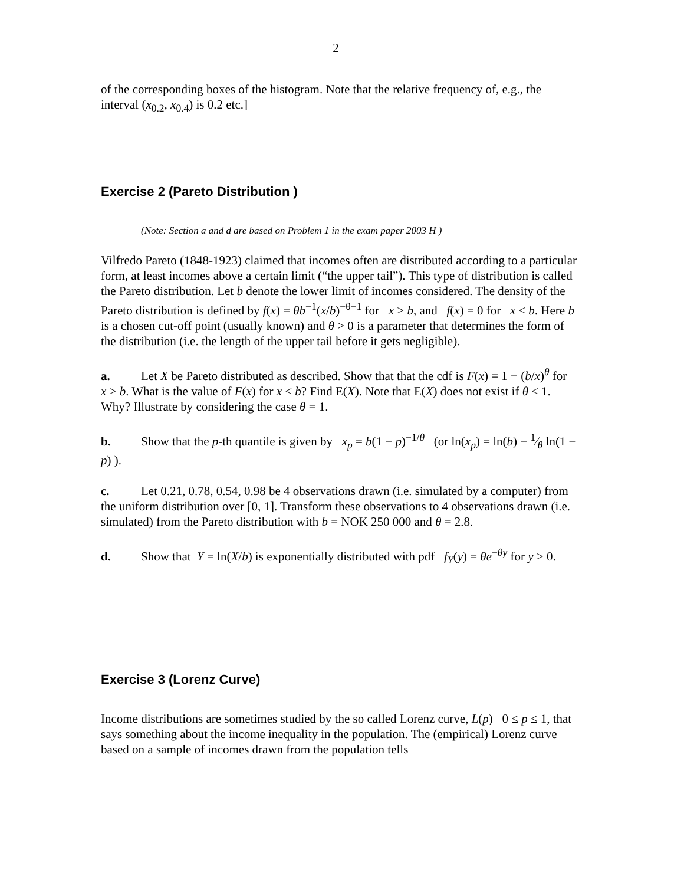2
of the corresponding boxes of the histogram. Note that the relative frequency of, e.g., the interval (x<sub>0.2</sub>, x<sub>0.4</sub>) is 0.2 etc.]
Exercise 2 (Pareto Distribution )
(Note: Section a and d are based on Problem 1 in the exam paper 2003 H )
Vilfredo Pareto (1848-1923) claimed that incomes often are distributed according to a particular form, at least incomes above a certain limit (“the upper tail”). This type of distribution is called the Pareto distribution. Let b denote the lower limit of incomes considered. The density of the Pareto distribution is defined by f(x) = θb<sup>−1</sup>(x/b)<sup>−θ−1</sup> for x > b, and f(x) = 0 for x ≤ b. Here b is a chosen cut-off point (usually known) and θ > 0 is a parameter that determines the form of the distribution (i.e. the length of the upper tail before it gets negligible).
a. Let X be Pareto distributed as described. Show that that the cdf is F(x) = 1 − (b/x)<sup>θ</sup> for x > b. What is the value of F(x) for x ≤ b? Find E(X). Note that E(X) does not exist if θ ≤ 1. Why? Illustrate by considering the case θ = 1.
b. Show that the p-th quantile is given by x<sub>p</sub> = b(1 − p)<sup>−1/θ</sup> (or ln(x<sub>p</sub>) = ln(b) − 1⁄θ ln(1 − p) ).
c. Let 0.21, 0.78, 0.54, 0.98 be 4 observations drawn (i.e. simulated by a computer) from the uniform distribution over [0, 1]. Transform these observations to 4 observations drawn (i.e. simulated) from the Pareto distribution with b = NOK 250 000 and θ = 2.8.
d. Show that Y = ln(X/b) is exponentially distributed with pdf f<sub>Y</sub>(y) = θe<sup>−θy</sup> for y > 0.
Exercise 3 (Lorenz Curve)
Income distributions are sometimes studied by the so called Lorenz curve, L(p) 0 ≤ p ≤ 1, that says something about the income inequality in the population. The (empirical) Lorenz curve based on a sample of incomes drawn from the population tells